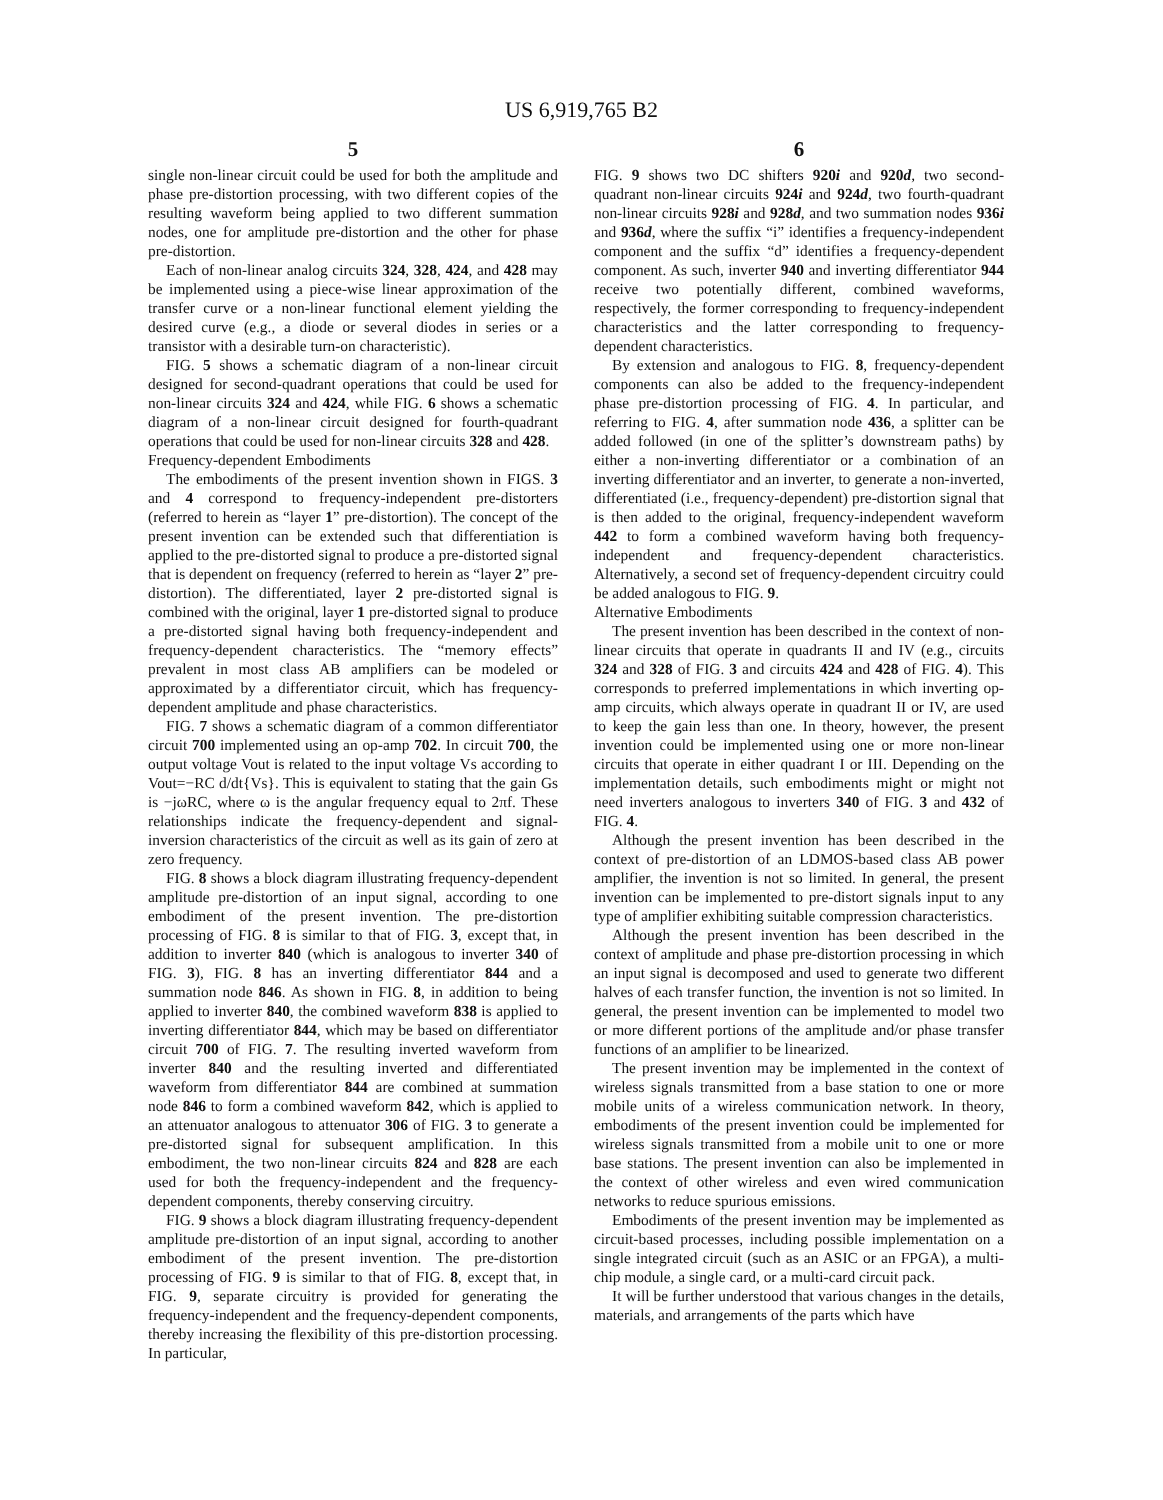US 6,919,765 B2
5
single non-linear circuit could be used for both the amplitude and phase pre-distortion processing, with two different copies of the resulting waveform being applied to two different summation nodes, one for amplitude pre-distortion and the other for phase pre-distortion.
Each of non-linear analog circuits 324, 328, 424, and 428 may be implemented using a piece-wise linear approximation of the transfer curve or a non-linear functional element yielding the desired curve (e.g., a diode or several diodes in series or a transistor with a desirable turn-on characteristic).
FIG. 5 shows a schematic diagram of a non-linear circuit designed for second-quadrant operations that could be used for non-linear circuits 324 and 424, while FIG. 6 shows a schematic diagram of a non-linear circuit designed for fourth-quadrant operations that could be used for non-linear circuits 328 and 428.
Frequency-dependent Embodiments
The embodiments of the present invention shown in FIGS. 3 and 4 correspond to frequency-independent pre-distorters (referred to herein as “layer 1” pre-distortion). The concept of the present invention can be extended such that differentiation is applied to the pre-distorted signal to produce a pre-distorted signal that is dependent on frequency (referred to herein as “layer 2” pre-distortion). The differentiated, layer 2 pre-distorted signal is combined with the original, layer 1 pre-distorted signal to produce a pre-distorted signal having both frequency-independent and frequency-dependent characteristics. The “memory effects” prevalent in most class AB amplifiers can be modeled or approximated by a differentiator circuit, which has frequency-dependent amplitude and phase characteristics.
FIG. 7 shows a schematic diagram of a common differentiator circuit 700 implemented using an op-amp 702. In circuit 700, the output voltage Vout is related to the input voltage Vs according to Vout=−RC d/dt{Vs}. This is equivalent to stating that the gain Gs is −jωRC, where ω is the angular frequency equal to 2πf. These relationships indicate the frequency-dependent and signal-inversion characteristics of the circuit as well as its gain of zero at zero frequency.
FIG. 8 shows a block diagram illustrating frequency-dependent amplitude pre-distortion of an input signal, according to one embodiment of the present invention. The pre-distortion processing of FIG. 8 is similar to that of FIG. 3, except that, in addition to inverter 840 (which is analogous to inverter 340 of FIG. 3), FIG. 8 has an inverting differentiator 844 and a summation node 846. As shown in FIG. 8, in addition to being applied to inverter 840, the combined waveform 838 is applied to inverting differentiator 844, which may be based on differentiator circuit 700 of FIG. 7. The resulting inverted waveform from inverter 840 and the resulting inverted and differentiated waveform from differentiator 844 are combined at summation node 846 to form a combined waveform 842, which is applied to an attenuator analogous to attenuator 306 of FIG. 3 to generate a pre-distorted signal for subsequent amplification. In this embodiment, the two non-linear circuits 824 and 828 are each used for both the frequency-independent and the frequency-dependent components, thereby conserving circuitry.
FIG. 9 shows a block diagram illustrating frequency-dependent amplitude pre-distortion of an input signal, according to another embodiment of the present invention. The pre-distortion processing of FIG. 9 is similar to that of FIG. 8, except that, in FIG. 9, separate circuitry is provided for generating the frequency-independent and the frequency-dependent components, thereby increasing the flexibility of this pre-distortion processing. In particular,
6
FIG. 9 shows two DC shifters 920i and 920d, two second-quadrant non-linear circuits 924i and 924d, two fourth-quadrant non-linear circuits 928i and 928d, and two summation nodes 936i and 936d, where the suffix “i” identifies a frequency-independent component and the suffix “d” identifies a frequency-dependent component. As such, inverter 940 and inverting differentiator 944 receive two potentially different, combined waveforms, respectively, the former corresponding to frequency-independent characteristics and the latter corresponding to frequency-dependent characteristics.
By extension and analogous to FIG. 8, frequency-dependent components can also be added to the frequency-independent phase pre-distortion processing of FIG. 4. In particular, and referring to FIG. 4, after summation node 436, a splitter can be added followed (in one of the splitter’s downstream paths) by either a non-inverting differentiator or a combination of an inverting differentiator and an inverter, to generate a non-inverted, differentiated (i.e., frequency-dependent) pre-distortion signal that is then added to the original, frequency-independent waveform 442 to form a combined waveform having both frequency-independent and frequency-dependent characteristics. Alternatively, a second set of frequency-dependent circuitry could be added analogous to FIG. 9.
Alternative Embodiments
The present invention has been described in the context of non-linear circuits that operate in quadrants II and IV (e.g., circuits 324 and 328 of FIG. 3 and circuits 424 and 428 of FIG. 4). This corresponds to preferred implementations in which inverting op-amp circuits, which always operate in quadrant II or IV, are used to keep the gain less than one. In theory, however, the present invention could be implemented using one or more non-linear circuits that operate in either quadrant I or III. Depending on the implementation details, such embodiments might or might not need inverters analogous to inverters 340 of FIG. 3 and 432 of FIG. 4.
Although the present invention has been described in the context of pre-distortion of an LDMOS-based class AB power amplifier, the invention is not so limited. In general, the present invention can be implemented to pre-distort signals input to any type of amplifier exhibiting suitable compression characteristics.
Although the present invention has been described in the context of amplitude and phase pre-distortion processing in which an input signal is decomposed and used to generate two different halves of each transfer function, the invention is not so limited. In general, the present invention can be implemented to model two or more different portions of the amplitude and/or phase transfer functions of an amplifier to be linearized.
The present invention may be implemented in the context of wireless signals transmitted from a base station to one or more mobile units of a wireless communication network. In theory, embodiments of the present invention could be implemented for wireless signals transmitted from a mobile unit to one or more base stations. The present invention can also be implemented in the context of other wireless and even wired communication networks to reduce spurious emissions.
Embodiments of the present invention may be implemented as circuit-based processes, including possible implementation on a single integrated circuit (such as an ASIC or an FPGA), a multi-chip module, a single card, or a multi-card circuit pack.
It will be further understood that various changes in the details, materials, and arrangements of the parts which have